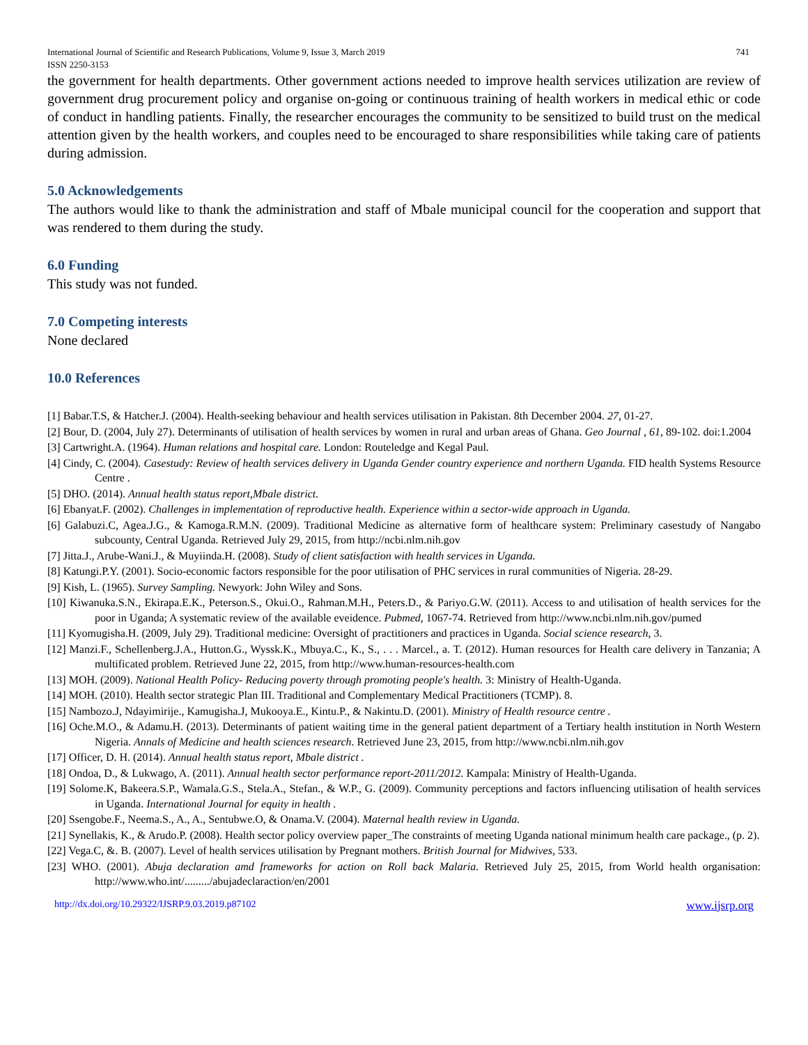International Journal of Scientific and Research Publications, Volume 9, Issue 3, March 2019
ISSN 2250-3153
741
the government for health departments. Other government actions needed to improve health services utilization are review of government drug procurement policy and organise on-going or continuous training of health workers in medical ethic or code of conduct in handling patients. Finally, the researcher encourages the community to be sensitized to build trust on the medical attention given by the health workers, and couples need to be encouraged to share responsibilities while taking care of patients during admission.
5.0 Acknowledgements
The authors would like to thank the administration and staff of Mbale municipal council for the cooperation and support that was rendered to them during the study.
6.0 Funding
This study was not funded.
7.0 Competing interests
None declared
10.0 References
[1] Babar.T.S, & Hatcher.J. (2004). Health-seeking behaviour and health services utilisation in Pakistan. 8th December 2004. 27, 01-27.
[2] Bour, D. (2004, July 27). Determinants of utilisation of health services by women in rural and urban areas of Ghana. Geo Journal , 61, 89-102. doi:1.2004
[3] Cartwright.A. (1964). Human relations and hospital care. London: Routeledge and Kegal Paul.
[4] Cindy, C. (2004). Casestudy: Review of health services delivery in Uganda Gender country experience and northern Uganda. FID health Systems Resource Centre .
[5] DHO. (2014). Annual health status report,Mbale district.
[6] Ebanyat.F. (2002). Challenges in implementation of reproductive health. Experience within a sector-wide approach in Uganda.
[6] Galabuzi.C, Agea.J.G., & Kamoga.R.M.N. (2009). Traditional Medicine as alternative form of healthcare system: Preliminary casestudy of Nangabo subcounty, Central Uganda. Retrieved July 29, 2015, from http://ncbi.nlm.nih.gov
[7] Jitta.J., Arube-Wani.J., & Muyiinda.H. (2008). Study of client satisfaction with health services in Uganda.
[8] Katungi.P.Y. (2001). Socio-economic factors responsible for the poor utilisation of PHC services in rural communities of Nigeria. 28-29.
[9] Kish, L. (1965). Survey Sampling. Newyork: John Wiley and Sons.
[10] Kiwanuka.S.N., Ekirapa.E.K., Peterson.S., Okui.O., Rahman.M.H., Peters.D., & Pariyo.G.W. (2011). Access to and utilisation of health services for the poor in Uganda; A systematic review of the available eveidence. Pubmed, 1067-74. Retrieved from http://www.ncbi.nlm.nih.gov/pumed
[11] Kyomugisha.H. (2009, July 29). Traditional medicine: Oversight of practitioners and practices in Uganda. Social science research, 3.
[12] Manzi.F., Schellenberg.J.A., Hutton.G., Wyssk.K., Mbuya.C., K., S., . . . Marcel., a. T. (2012). Human resources for Health care delivery in Tanzania; A multificated problem. Retrieved June 22, 2015, from http://www.human-resources-health.com
[13] MOH. (2009). National Health Policy- Reducing poverty through promoting people's health. 3: Ministry of Health-Uganda.
[14] MOH. (2010). Health sector strategic Plan III. Traditional and Complementary Medical Practitioners (TCMP). 8.
[15] Nambozo.J, Ndayimirije., Kamugisha.J, Mukooya.E., Kintu.P., & Nakintu.D. (2001). Ministry of Health resource centre .
[16] Oche.M.O., & Adamu.H. (2013). Determinants of patient waiting time in the general patient department of a Tertiary health institution in North Western Nigeria. Annals of Medicine and health sciences research. Retrieved June 23, 2015, from http://www.ncbi.nlm.nih.gov
[17] Officer, D. H. (2014). Annual health status report, Mbale district .
[18] Ondoa, D., & Lukwago, A. (2011). Annual health sector performance report-2011/2012. Kampala: Ministry of Health-Uganda.
[19] Solome.K, Bakeera.S.P., Wamala.G.S., Stela.A., Stefan., & W.P., G. (2009). Community perceptions and factors influencing utilisation of health services in Uganda. International Journal for equity in health .
[20] Ssengobe.F., Neema.S., A., A., Sentubwe.O, & Onama.V. (2004). Maternal health review in Uganda.
[21] Synellakis, K., & Arudo.P. (2008). Health sector policy overview paper_The constraints of meeting Uganda national minimum health care package., (p. 2).
[22] Vega.C, &. B. (2007). Level of health services utilisation by Pregnant mothers. British Journal for Midwives, 533.
[23] WHO. (2001). Abuja declaration amd frameworks for action on Roll back Malaria. Retrieved July 25, 2015, from World health organisation: http://www.who.int/........./abujadeclaraction/en/2001
http://dx.doi.org/10.29322/IJSRP.9.03.2019.p87102 www.ijsrp.org